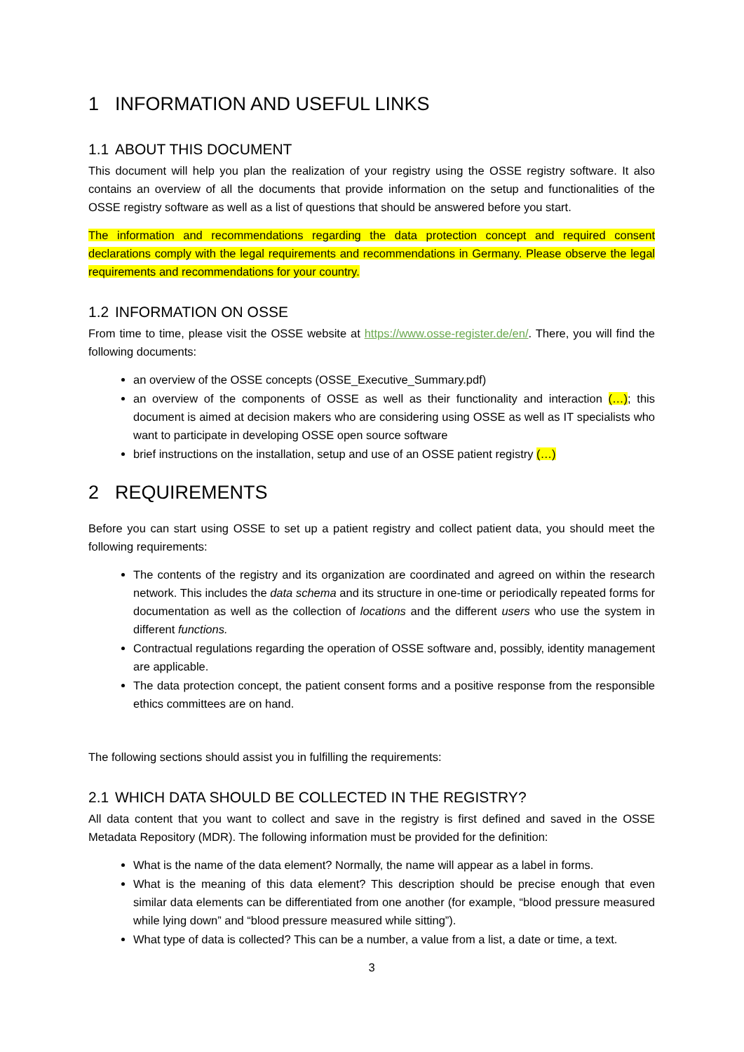1 INFORMATION AND USEFUL LINKS
1.1 ABOUT THIS DOCUMENT
This document will help you plan the realization of your registry using the OSSE registry software. It also contains an overview of all the documents that provide information on the setup and functionalities of the OSSE registry software as well as a list of questions that should be answered before you start.
The information and recommendations regarding the data protection concept and required consent declarations comply with the legal requirements and recommendations in Germany. Please observe the legal requirements and recommendations for your country.
1.2 INFORMATION ON OSSE
From time to time, please visit the OSSE website at https://www.osse-register.de/en/. There, you will find the following documents:
an overview of the OSSE concepts (OSSE_Executive_Summary.pdf)
an overview of the components of OSSE as well as their functionality and interaction (…); this document is aimed at decision makers who are considering using OSSE as well as IT specialists who want to participate in developing OSSE open source software
brief instructions on the installation, setup and use of an OSSE patient registry (…)
2 REQUIREMENTS
Before you can start using OSSE to set up a patient registry and collect patient data, you should meet the following requirements:
The contents of the registry and its organization are coordinated and agreed on within the research network. This includes the data schema and its structure in one-time or periodically repeated forms for documentation as well as the collection of locations and the different users who use the system in different functions.
Contractual regulations regarding the operation of OSSE software and, possibly, identity management are applicable.
The data protection concept, the patient consent forms and a positive response from the responsible ethics committees are on hand.
The following sections should assist you in fulfilling the requirements:
2.1 WHICH DATA SHOULD BE COLLECTED IN THE REGISTRY?
All data content that you want to collect and save in the registry is first defined and saved in the OSSE Metadata Repository (MDR). The following information must be provided for the definition:
What is the name of the data element? Normally, the name will appear as a label in forms.
What is the meaning of this data element? This description should be precise enough that even similar data elements can be differentiated from one another (for example, “blood pressure measured while lying down” and “blood pressure measured while sitting”).
What type of data is collected? This can be a number, a value from a list, a date or time, a text.
3